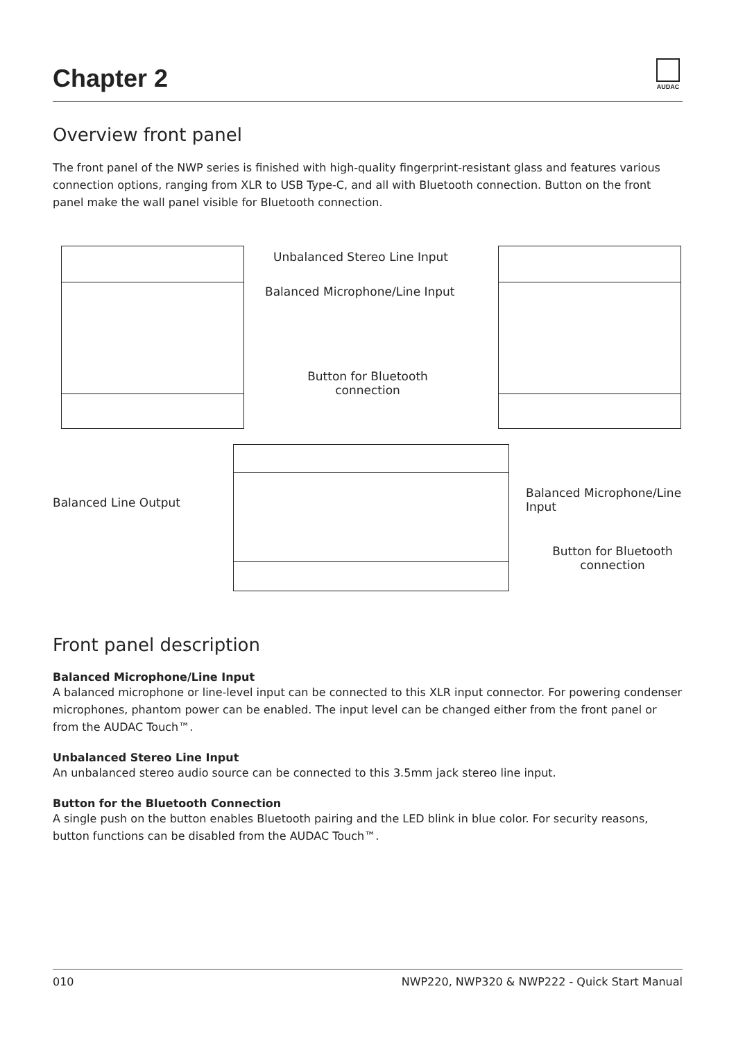Chapter 2
AUDAC
Overview front panel
The front panel of the NWP series is finished with high-quality fingerprint-resistant glass and features various connection options, ranging from XLR to USB Type-C, and all with Bluetooth connection. Button on the front panel make the wall panel visible for Bluetooth connection.
Unbalanced Stereo Line Input
Balanced Microphone/Line Input
Button for Bluetooth connection
Balanced Line Output
Balanced Microphone/Line Input
Button for Bluetooth connection
Front panel description
Balanced Microphone/Line Input
A balanced microphone or line-level input can be connected to this XLR input connector. For powering condenser microphones, phantom power can be enabled. The input level can be changed either from the front panel or from the AUDAC Touch™.
Unbalanced Stereo Line Input
An unbalanced stereo audio source can be connected to this 3.5mm jack stereo line input.
Button for the Bluetooth Connection
A single push on the button enables Bluetooth pairing and the LED blink in blue color. For security reasons, button functions can be disabled from the AUDAC Touch™.
010 NWP220, NWP320 & NWP222 - Quick Start Manual